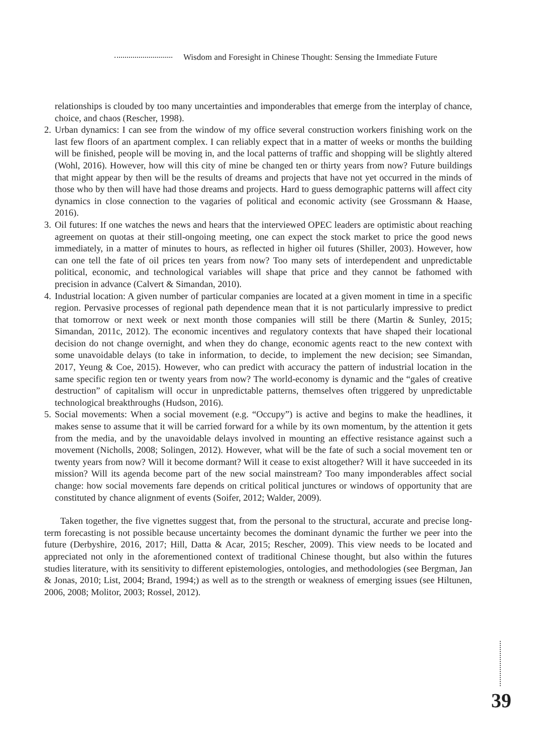Wisdom and Foresight in Chinese Thought: Sensing the Immediate Future
relationships is clouded by too many uncertainties and imponderables that emerge from the interplay of chance, choice, and chaos (Rescher, 1998).
2.
Urban dynamics: I can see from the window of my office several construction workers finishing work on the last few floors of an apartment complex. I can reliably expect that in a matter of weeks or months the building will be finished, people will be moving in, and the local patterns of traffic and shopping will be slightly altered (Wohl, 2016). However, how will this city of mine be changed ten or thirty years from now? Future buildings that might appear by then will be the results of dreams and projects that have not yet occurred in the minds of those who by then will have had those dreams and projects. Hard to guess demographic patterns will affect city dynamics in close connection to the vagaries of political and economic activity (see Grossmann & Haase, 2016).
3.
Oil futures: If one watches the news and hears that the interviewed OPEC leaders are optimistic about reaching agreement on quotas at their still-ongoing meeting, one can expect the stock market to price the good news immediately, in a matter of minutes to hours, as reflected in higher oil futures (Shiller, 2003). However, how can one tell the fate of oil prices ten years from now? Too many sets of interdependent and unpredictable political, economic, and technological variables will shape that price and they cannot be fathomed with precision in advance (Calvert & Simandan, 2010).
4.
Industrial location: A given number of particular companies are located at a given moment in time in a specific region. Pervasive processes of regional path dependence mean that it is not particularly impressive to predict that tomorrow or next week or next month those companies will still be there (Martin & Sunley, 2015; Simandan, 2011c, 2012). The economic incentives and regulatory contexts that have shaped their locational decision do not change overnight, and when they do change, economic agents react to the new context with some unavoidable delays (to take in information, to decide, to implement the new decision; see Simandan, 2017, Yeung & Coe, 2015). However, who can predict with accuracy the pattern of industrial location in the same specific region ten or twenty years from now? The world-economy is dynamic and the “gales of creative destruction” of capitalism will occur in unpredictable patterns, themselves often triggered by unpredictable technological breakthroughs (Hudson, 2016).
5.
Social movements: When a social movement (e.g. “Occupy”) is active and begins to make the headlines, it makes sense to assume that it will be carried forward for a while by its own momentum, by the attention it gets from the media, and by the unavoidable delays involved in mounting an effective resistance against such a movement (Nicholls, 2008; Solingen, 2012). However, what will be the fate of such a social movement ten or twenty years from now? Will it become dormant? Will it cease to exist altogether? Will it have succeeded in its mission? Will its agenda become part of the new social mainstream? Too many imponderables affect social change: how social movements fare depends on critical political junctures or windows of opportunity that are constituted by chance alignment of events (Soifer, 2012; Walder, 2009).
Taken together, the five vignettes suggest that, from the personal to the structural, accurate and precise long-term forecasting is not possible because uncertainty becomes the dominant dynamic the further we peer into the future (Derbyshire, 2016, 2017; Hill, Datta & Acar, 2015; Rescher, 2009). This view needs to be located and appreciated not only in the aforementioned context of traditional Chinese thought, but also within the futures studies literature, with its sensitivity to different epistemologies, ontologies, and methodologies (see Bergman, Jan & Jonas, 2010; List, 2004; Brand, 1994;) as well as to the strength or weakness of emerging issues (see Hiltunen, 2006, 2008; Molitor, 2003; Rossel, 2012).
39